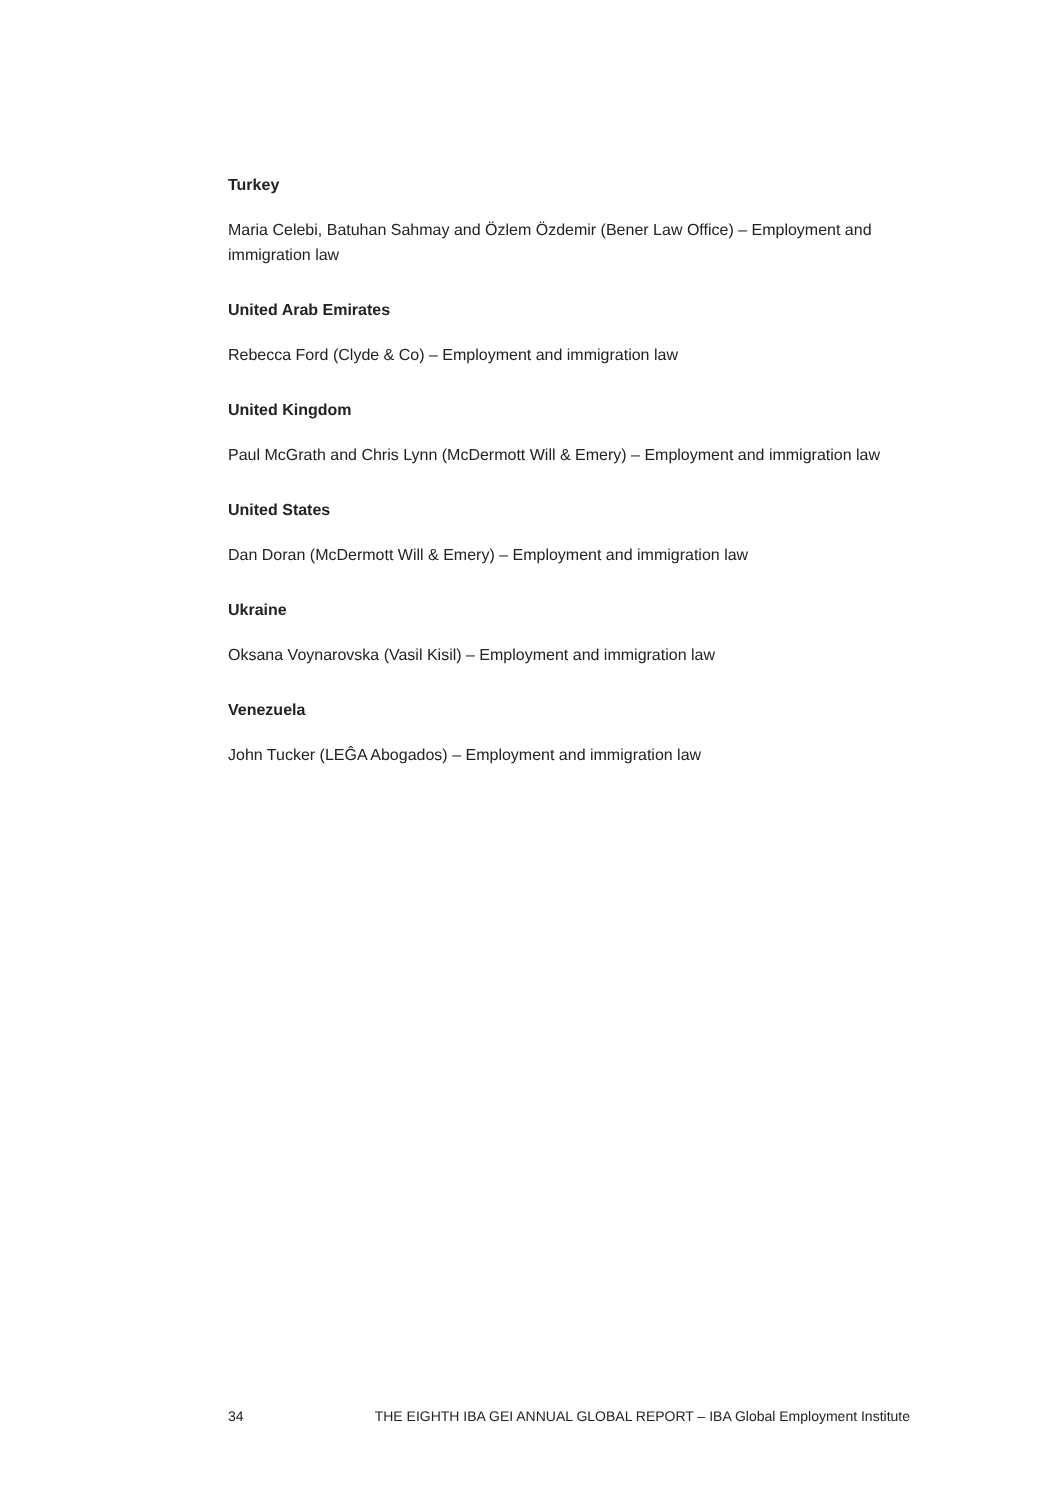Turkey
Maria Celebi, Batuhan Sahmay and Özlem Özdemir (Bener Law Office) – Employment and immigration law
United Arab Emirates
Rebecca Ford (Clyde & Co) – Employment and immigration law
United Kingdom
Paul McGrath and Chris Lynn (McDermott Will & Emery) – Employment and immigration law
United States
Dan Doran (McDermott Will & Emery) – Employment and immigration law
Ukraine
Oksana Voynarovska (Vasil Kisil) – Employment and immigration law
Venezuela
John Tucker (LEĜA Abogados) – Employment and immigration law
34 THE EIGHTH IBA GEI ANNUAL GLOBAL REPORT – IBA Global Employment Institute